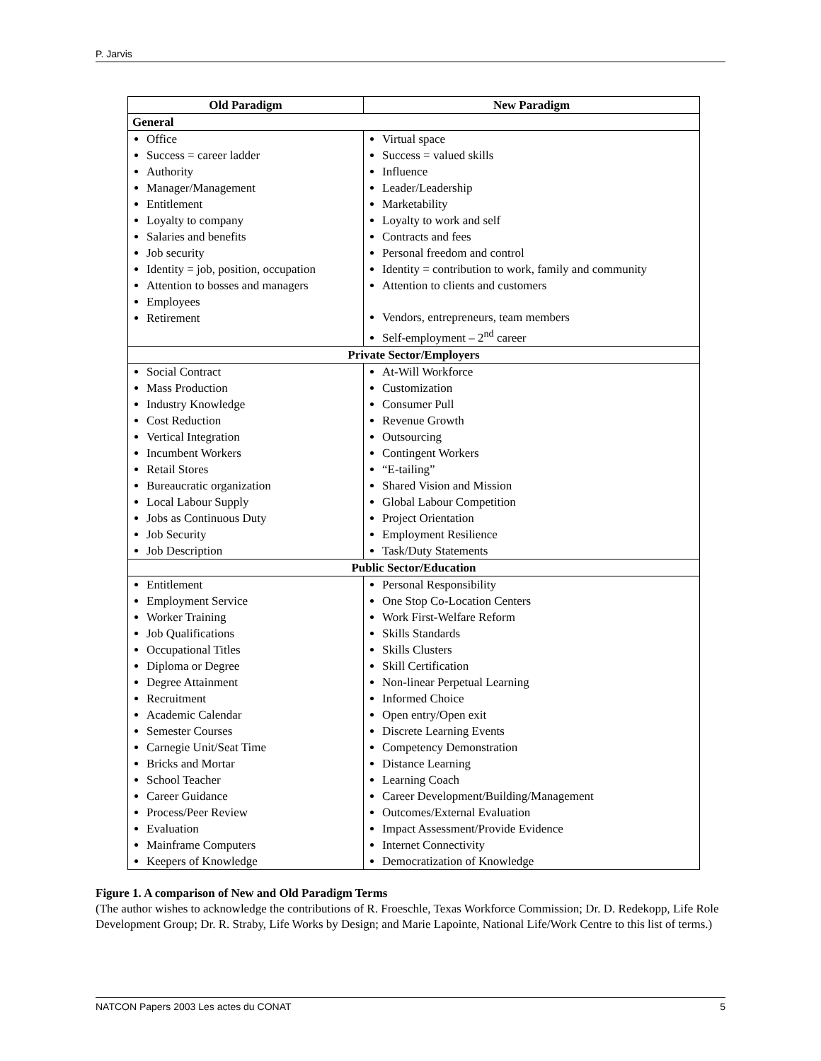P. Jarvis
| Old Paradigm | New Paradigm |
| --- | --- |
| General | |
| Office Success = career ladder Authority Manager/Management Entitlement Loyalty to company Salaries and benefits Job security Identity = job, position, occupation Attention to bosses and managers Employees Retirement | Virtual space Success = valued skills Influence Leader/Leadership Marketability Loyalty to work and self Contracts and fees Personal freedom and control Identity = contribution to work, family and community Attention to clients and customers Vendors, entrepreneurs, team members Self-employment – 2<sup>nd</sup> career |
| Private Sector/Employers | |
| Social Contract Mass Production Industry Knowledge Cost Reduction Vertical Integration Incumbent Workers Retail Stores Bureaucratic organization Local Labour Supply Jobs as Continuous Duty Job Security Job Description | At-Will Workforce Customization Consumer Pull Revenue Growth Outsourcing Contingent Workers “E-tailing” Shared Vision and Mission Global Labour Competition Project Orientation Employment Resilience Task/Duty Statements |
| Public Sector/Education | |
| Entitlement Employment Service Worker Training Job Qualifications Occupational Titles Diploma or Degree Degree Attainment Recruitment Academic Calendar Semester Courses Carnegie Unit/Seat Time Bricks and Mortar School Teacher Career Guidance Process/Peer Review Evaluation Mainframe Computers Keepers of Knowledge | Personal Responsibility One Stop Co-Location Centers Work First-Welfare Reform Skills Standards Skills Clusters Skill Certification Non-linear Perpetual Learning Informed Choice Open entry/Open exit Discrete Learning Events Competency Demonstration Distance Learning Learning Coach Career Development/Building/Management Outcomes/External Evaluation Impact Assessment/Provide Evidence Internet Connectivity Democratization of Knowledge |
Figure 1. A comparison of New and Old Paradigm Terms
(The author wishes to acknowledge the contributions of R. Froeschle, Texas Workforce Commission; Dr. D. Redekopp, Life Role Development Group; Dr. R. Straby, Life Works by Design; and Marie Lapointe, National Life/Work Centre to this list of terms.)
NATCON Papers 2003 Les actes du CONAT 5